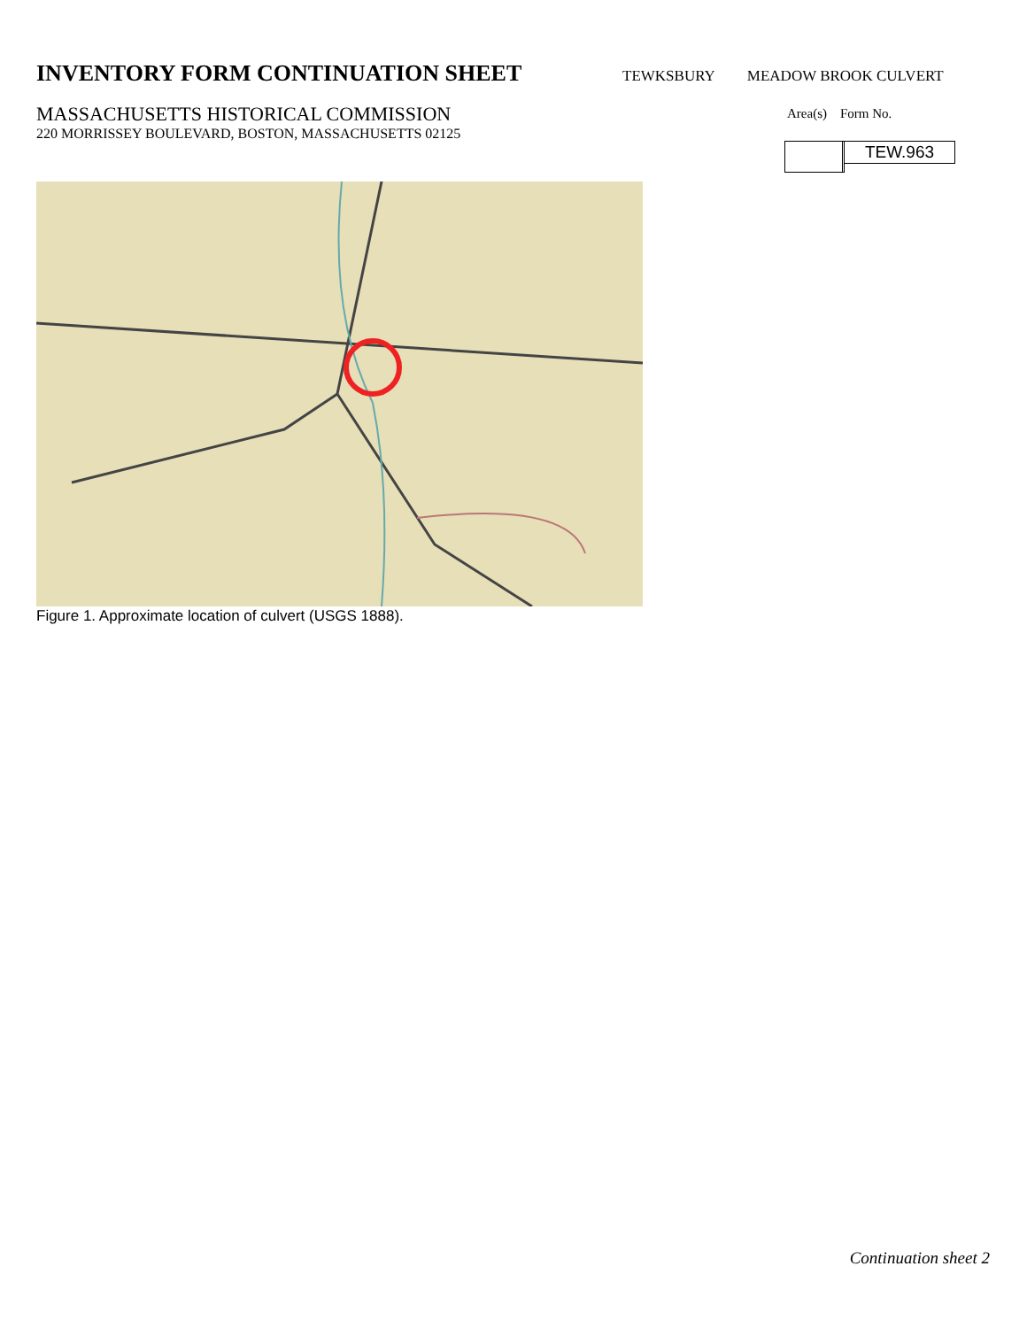INVENTORY FORM CONTINUATION SHEET
TEWKSBURY MEADOW BROOK CULVERT
MASSACHUSETTS HISTORICAL COMMISSION
220 MORRISSEY BOULEVARD, BOSTON, MASSACHUSETTS 02125
Area(s) Form No.
TEW.963
Figure 1. Approximate location of culvert (USGS 1888).
Continuation sheet 2